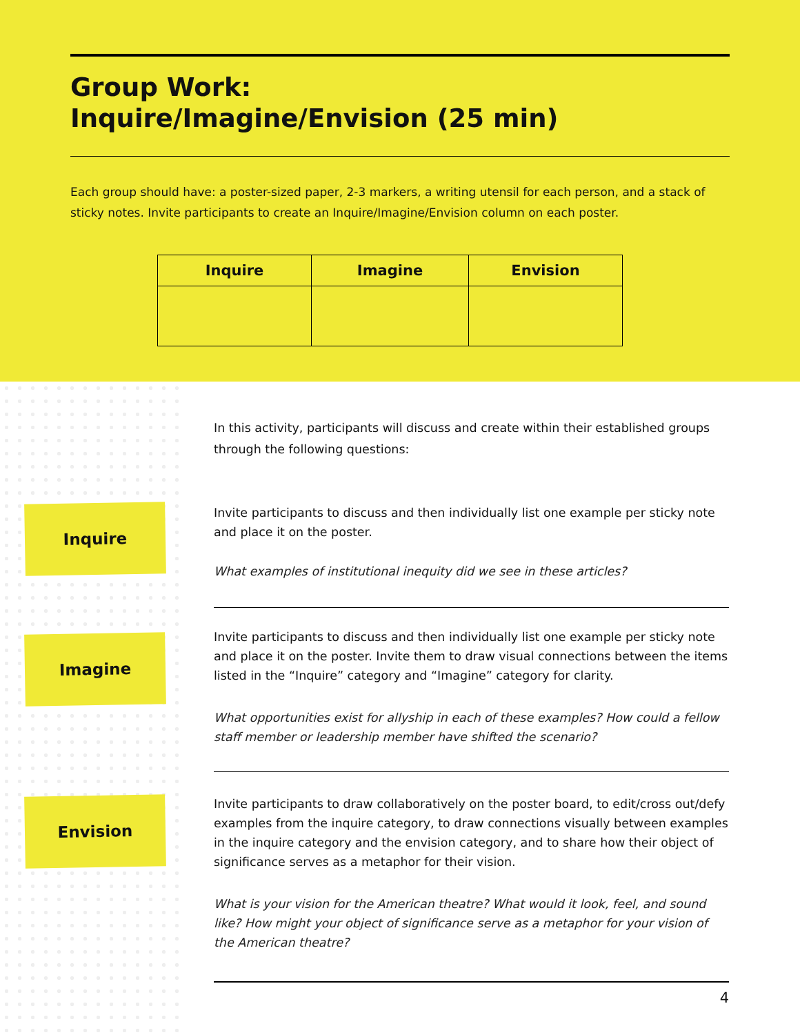Group Work:
Inquire/Imagine/Envision (25 min)
Each group should have: a poster-sized paper, 2-3 markers, a writing utensil for each person, and a stack of sticky notes. Invite participants to create an Inquire/Imagine/Envision column on each poster.
| Inquire | Imagine | Envision |
| --- | --- | --- |
Inquire
Imagine
Envision
In this activity, participants will discuss and create within their established groups through the following questions:
Invite participants to discuss and then individually list one example per sticky note and place it on the poster.
What examples of institutional inequity did we see in these articles?
Invite participants to discuss and then individually list one example per sticky note and place it on the poster. Invite them to draw visual connections between the items listed in the “Inquire” category and “Imagine” category for clarity.
What opportunities exist for allyship in each of these examples? How could a fellow staff member or leadership member have shifted the scenario?
Invite participants to draw collaboratively on the poster board, to edit/cross out/defy examples from the inquire category, to draw connections visually between examples in the inquire category and the envision category, and to share how their object of significance serves as a metaphor for their vision.
What is your vision for the American theatre? What would it look, feel, and sound like? How might your object of significance serve as a metaphor for your vision of the American theatre?
4